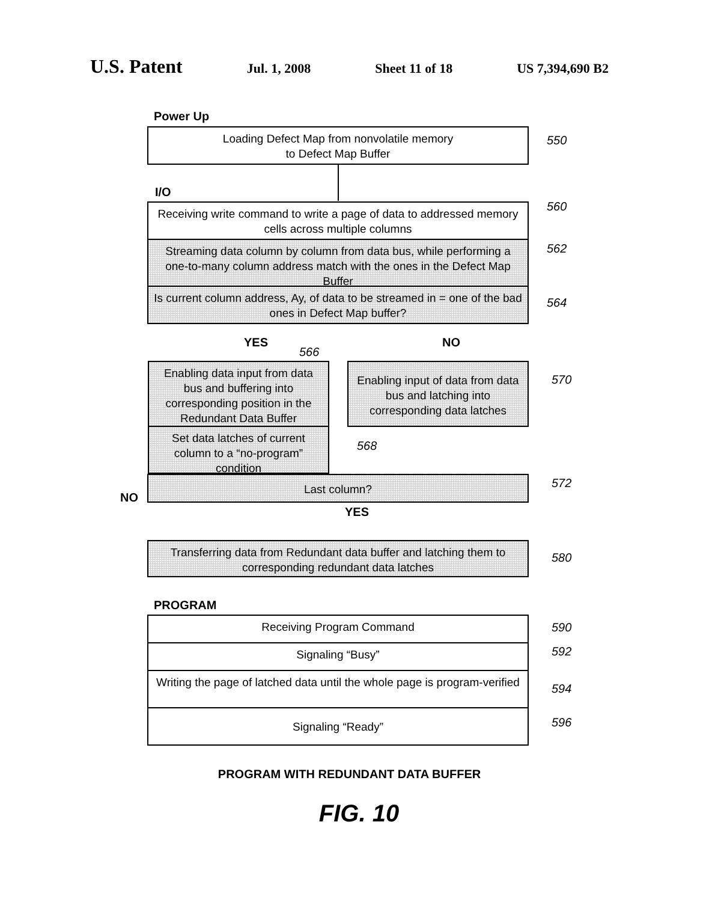U.S. Patent Jul. 1, 2008 Sheet 11 of 18 US 7,394,690 B2
Power Up
Loading Defect Map from nonvolatile memory
to Defect Map Buffer
550
I/O
Receiving write command to write a page of data to addressed memory cells across multiple columns
560
Streaming data column by column from data bus, while performing a one-to-many column address match with the ones in the Defect Map Buffer
562
Is current column address, Ay, of data to be streamed in = one of the bad ones in Defect Map buffer?
564
YES NO
566
Enabling data input from data bus and buffering into corresponding position in the Redundant Data Buffer
Set data latches of current column to a “no-program” condition
568
Enabling input of data from data bus and latching into corresponding data latches
570
Last column? 572
NO
YES
Transferring data from Redundant data buffer and latching them to corresponding redundant data latches
580
PROGRAM
Receiving Program Command 590
Signaling “Busy” 592
Writing the page of latched data until the whole page is program-verified
594
Signaling “Ready”
596
PROGRAM WITH REDUNDANT DATA BUFFER
FIG. 10